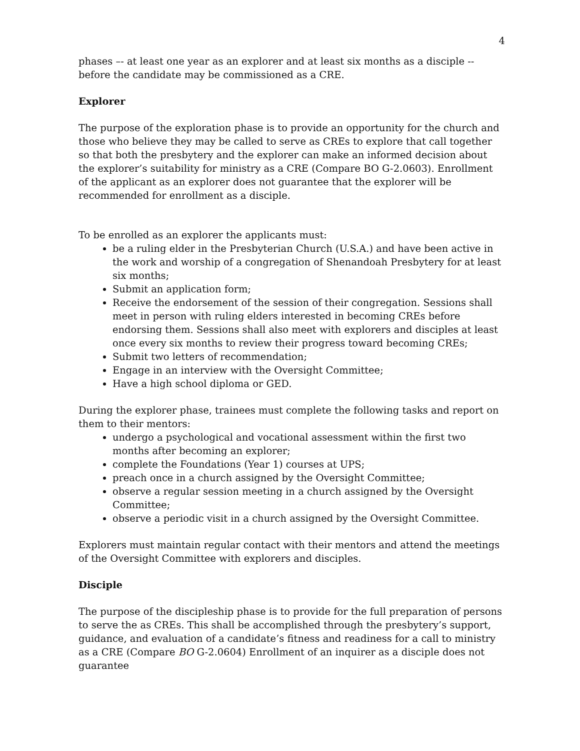4
phases –- at least one year as an explorer and at least six months as a disciple -- before the candidate may be commissioned as a CRE.
Explorer
The purpose of the exploration phase is to provide an opportunity for the church and those who believe they may be called to serve as CREs to explore that call together so that both the presbytery and the explorer can make an informed decision about the explorer’s suitability for ministry as a CRE (Compare BO G-2.0603). Enrollment of the applicant as an explorer does not guarantee that the explorer will be recommended for enrollment as a disciple.
To be enrolled as an explorer the applicants must:
be a ruling elder in the Presbyterian Church (U.S.A.) and have been active in the work and worship of a congregation of Shenandoah Presbytery for at least six months;
Submit an application form;
Receive the endorsement of the session of their congregation. Sessions shall meet in person with ruling elders interested in becoming CREs before endorsing them. Sessions shall also meet with explorers and disciples at least once every six months to review their progress toward becoming CREs;
Submit two letters of recommendation;
Engage in an interview with the Oversight Committee;
Have a high school diploma or GED.
During the explorer phase, trainees must complete the following tasks and report on them to their mentors:
undergo a psychological and vocational assessment within the first two months after becoming an explorer;
complete the Foundations (Year 1) courses at UPS;
preach once in a church assigned by the Oversight Committee;
observe a regular session meeting in a church assigned by the Oversight Committee;
observe a periodic visit in a church assigned by the Oversight Committee.
Explorers must maintain regular contact with their mentors and attend the meetings of the Oversight Committee with explorers and disciples.
Disciple
The purpose of the discipleship phase is to provide for the full preparation of persons to serve the as CREs. This shall be accomplished through the presbytery’s support, guidance, and evaluation of a candidate’s fitness and readiness for a call to ministry as a CRE (Compare BO G-2.0604) Enrollment of an inquirer as a disciple does not guarantee